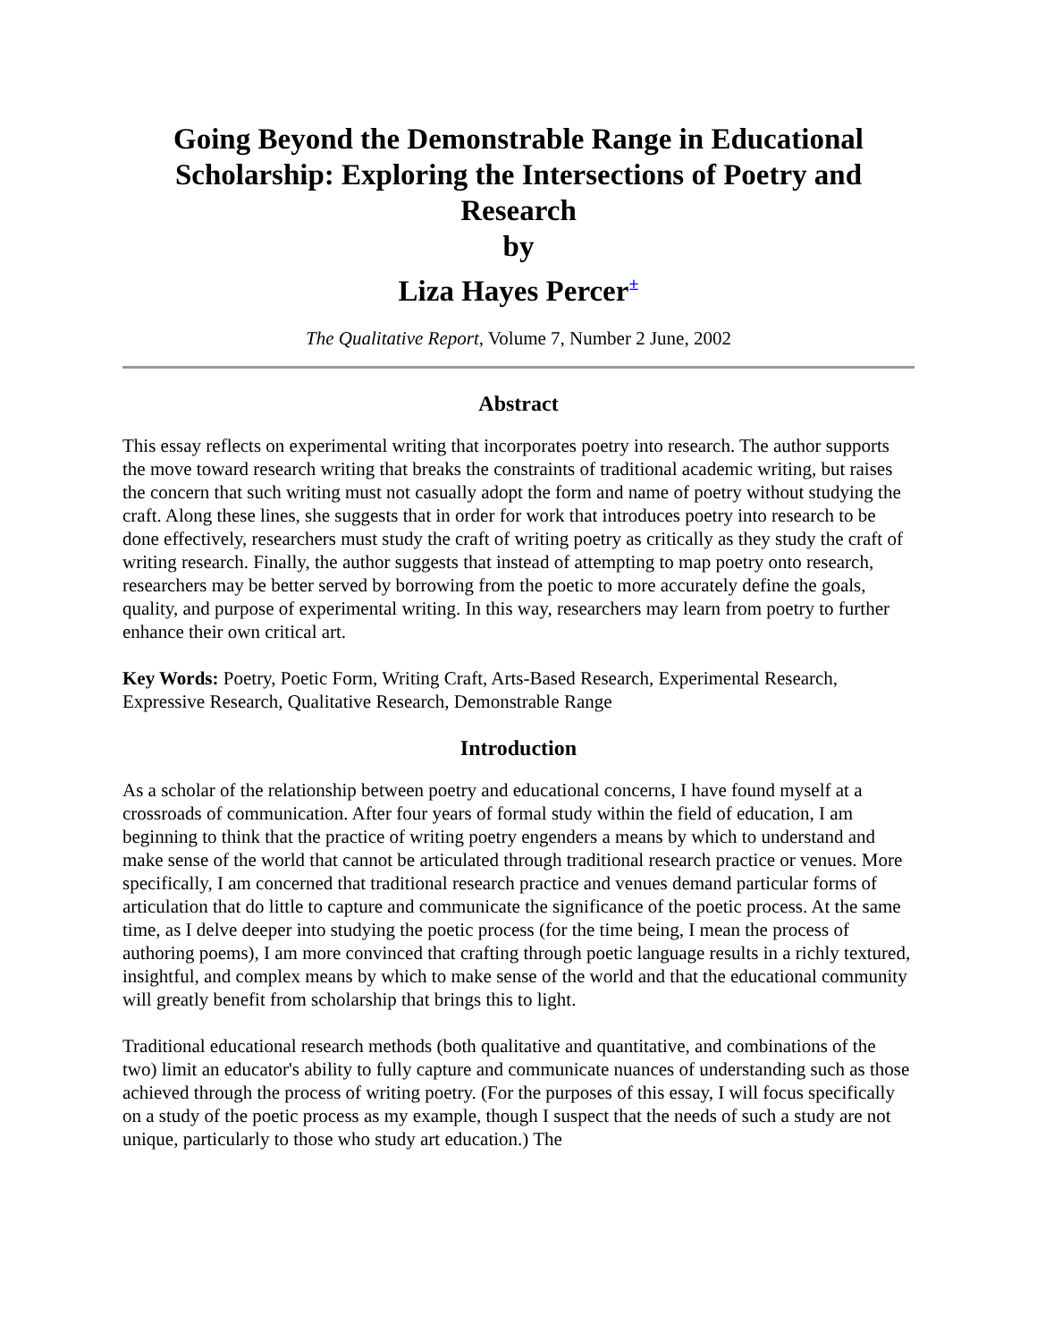Going Beyond the Demonstrable Range in Educational Scholarship: Exploring the Intersections of Poetry and Research
by
Liza Hayes Percer<sup>±</sup>
The Qualitative Report, Volume 7, Number 2 June, 2002
Abstract
This essay reflects on experimental writing that incorporates poetry into research. The author supports the move toward research writing that breaks the constraints of traditional academic writing, but raises the concern that such writing must not casually adopt the form and name of poetry without studying the craft. Along these lines, she suggests that in order for work that introduces poetry into research to be done effectively, researchers must study the craft of writing poetry as critically as they study the craft of writing research. Finally, the author suggests that instead of attempting to map poetry onto research, researchers may be better served by borrowing from the poetic to more accurately define the goals, quality, and purpose of experimental writing. In this way, researchers may learn from poetry to further enhance their own critical art.
Key Words: Poetry, Poetic Form, Writing Craft, Arts-Based Research, Experimental Research, Expressive Research, Qualitative Research, Demonstrable Range
Introduction
As a scholar of the relationship between poetry and educational concerns, I have found myself at a crossroads of communication. After four years of formal study within the field of education, I am beginning to think that the practice of writing poetry engenders a means by which to understand and make sense of the world that cannot be articulated through traditional research practice or venues. More specifically, I am concerned that traditional research practice and venues demand particular forms of articulation that do little to capture and communicate the significance of the poetic process. At the same time, as I delve deeper into studying the poetic process (for the time being, I mean the process of authoring poems), I am more convinced that crafting through poetic language results in a richly textured, insightful, and complex means by which to make sense of the world and that the educational community will greatly benefit from scholarship that brings this to light.
Traditional educational research methods (both qualitative and quantitative, and combinations of the two) limit an educator's ability to fully capture and communicate nuances of understanding such as those achieved through the process of writing poetry. (For the purposes of this essay, I will focus specifically on a study of the poetic process as my example, though I suspect that the needs of such a study are not unique, particularly to those who study art education.) The